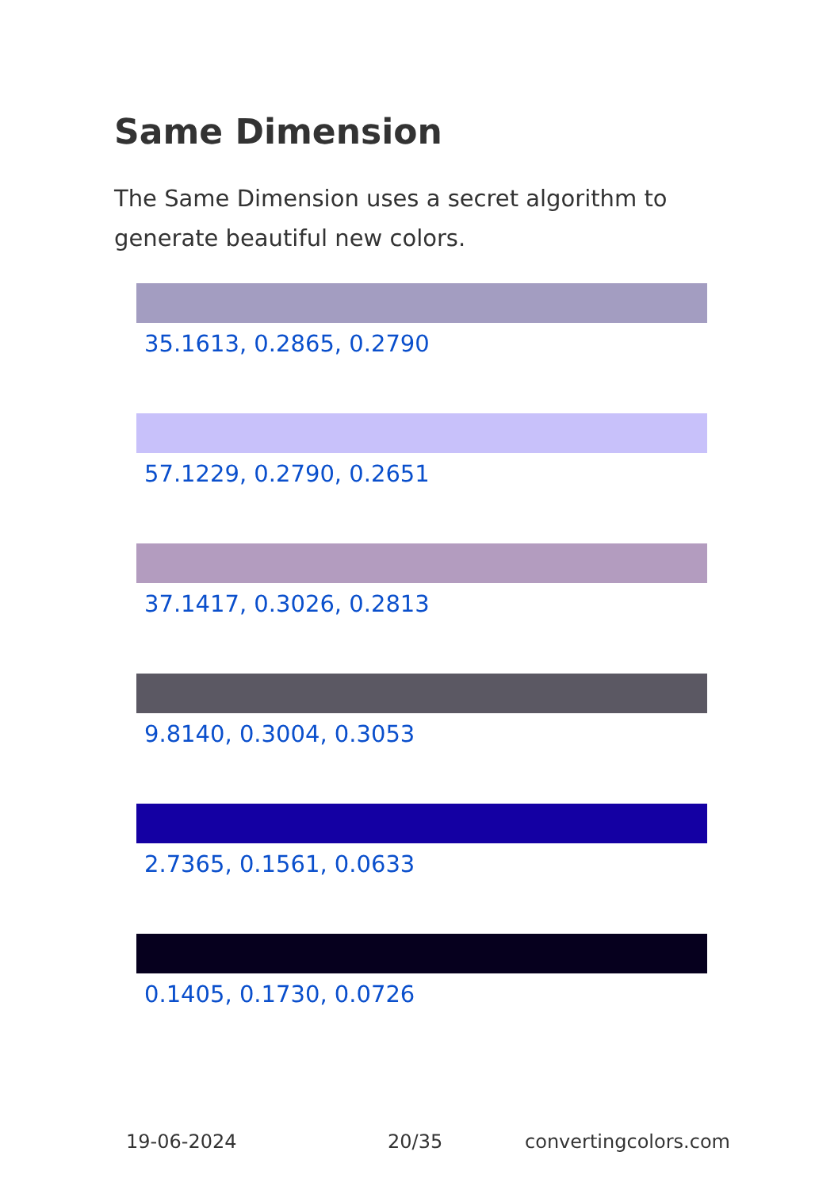Same Dimension
The Same Dimension uses a secret algorithm to generate beautiful new colors.
35.1613, 0.2865, 0.2790
57.1229, 0.2790, 0.2651
37.1417, 0.3026, 0.2813
9.8140, 0.3004, 0.3053
2.7365, 0.1561, 0.0633
0.1405, 0.1730, 0.0726
19-06-2024 20/35 convertingcolors.com